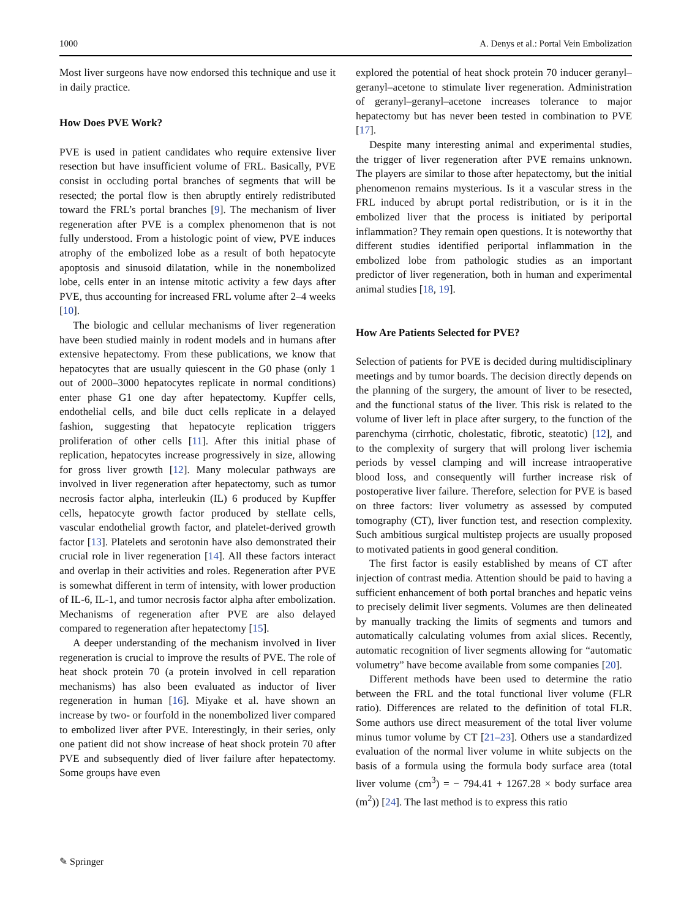1000 A. Denys et al.: Portal Vein Embolization
Most liver surgeons have now endorsed this technique and use it in daily practice.
How Does PVE Work?
PVE is used in patient candidates who require extensive liver resection but have insufficient volume of FRL. Basically, PVE consist in occluding portal branches of segments that will be resected; the portal flow is then abruptly entirely redistributed toward the FRL’s portal branches [9]. The mechanism of liver regeneration after PVE is a complex phenomenon that is not fully understood. From a histologic point of view, PVE induces atrophy of the embolized lobe as a result of both hepatocyte apoptosis and sinusoid dilatation, while in the nonembolized lobe, cells enter in an intense mitotic activity a few days after PVE, thus accounting for increased FRL volume after 2–4 weeks [10].
The biologic and cellular mechanisms of liver regeneration have been studied mainly in rodent models and in humans after extensive hepatectomy. From these publications, we know that hepatocytes that are usually quiescent in the G0 phase (only 1 out of 2000–3000 hepatocytes replicate in normal conditions) enter phase G1 one day after hepatectomy. Kupffer cells, endothelial cells, and bile duct cells replicate in a delayed fashion, suggesting that hepatocyte replication triggers proliferation of other cells [11]. After this initial phase of replication, hepatocytes increase progressively in size, allowing for gross liver growth [12]. Many molecular pathways are involved in liver regeneration after hepatectomy, such as tumor necrosis factor alpha, interleukin (IL) 6 produced by Kupffer cells, hepatocyte growth factor produced by stellate cells, vascular endothelial growth factor, and platelet-derived growth factor [13]. Platelets and serotonin have also demonstrated their crucial role in liver regeneration [14]. All these factors interact and overlap in their activities and roles. Regeneration after PVE is somewhat different in term of intensity, with lower production of IL-6, IL-1, and tumor necrosis factor alpha after embolization. Mechanisms of regeneration after PVE are also delayed compared to regeneration after hepatectomy [15].
A deeper understanding of the mechanism involved in liver regeneration is crucial to improve the results of PVE. The role of heat shock protein 70 (a protein involved in cell reparation mechanisms) has also been evaluated as inductor of liver regeneration in human [16]. Miyake et al. have shown an increase by two- or fourfold in the nonembolized liver compared to embolized liver after PVE. Interestingly, in their series, only one patient did not show increase of heat shock protein 70 after PVE and subsequently died of liver failure after hepatectomy. Some groups have even
explored the potential of heat shock protein 70 inducer geranyl–geranyl–acetone to stimulate liver regeneration. Administration of geranyl–geranyl–acetone increases tolerance to major hepatectomy but has never been tested in combination to PVE [17].
Despite many interesting animal and experimental studies, the trigger of liver regeneration after PVE remains unknown. The players are similar to those after hepatectomy, but the initial phenomenon remains mysterious. Is it a vascular stress in the FRL induced by abrupt portal redistribution, or is it in the embolized liver that the process is initiated by periportal inflammation? They remain open questions. It is noteworthy that different studies identified periportal inflammation in the embolized lobe from pathologic studies as an important predictor of liver regeneration, both in human and experimental animal studies [18, 19].
How Are Patients Selected for PVE?
Selection of patients for PVE is decided during multidisciplinary meetings and by tumor boards. The decision directly depends on the planning of the surgery, the amount of liver to be resected, and the functional status of the liver. This risk is related to the volume of liver left in place after surgery, to the function of the parenchyma (cirrhotic, cholestatic, fibrotic, steatotic) [12], and to the complexity of surgery that will prolong liver ischemia periods by vessel clamping and will increase intraoperative blood loss, and consequently will further increase risk of postoperative liver failure. Therefore, selection for PVE is based on three factors: liver volumetry as assessed by computed tomography (CT), liver function test, and resection complexity. Such ambitious surgical multistep projects are usually proposed to motivated patients in good general condition.
The first factor is easily established by means of CT after injection of contrast media. Attention should be paid to having a sufficient enhancement of both portal branches and hepatic veins to precisely delimit liver segments. Volumes are then delineated by manually tracking the limits of segments and tumors and automatically calculating volumes from axial slices. Recently, automatic recognition of liver segments allowing for “automatic volumetry” have become available from some companies [20].
Different methods have been used to determine the ratio between the FRL and the total functional liver volume (FLR ratio). Differences are related to the definition of total FLR. Some authors use direct measurement of the total liver volume minus tumor volume by CT [21–23]. Others use a standardized evaluation of the normal liver volume in white subjects on the basis of a formula using the formula body surface area (total liver volume (cm<sup>3</sup>) = − 794.41 + 1267.28 × body surface area (m<sup>2</sup>)) [24]. The last method is to express this ratio
✎ Springer